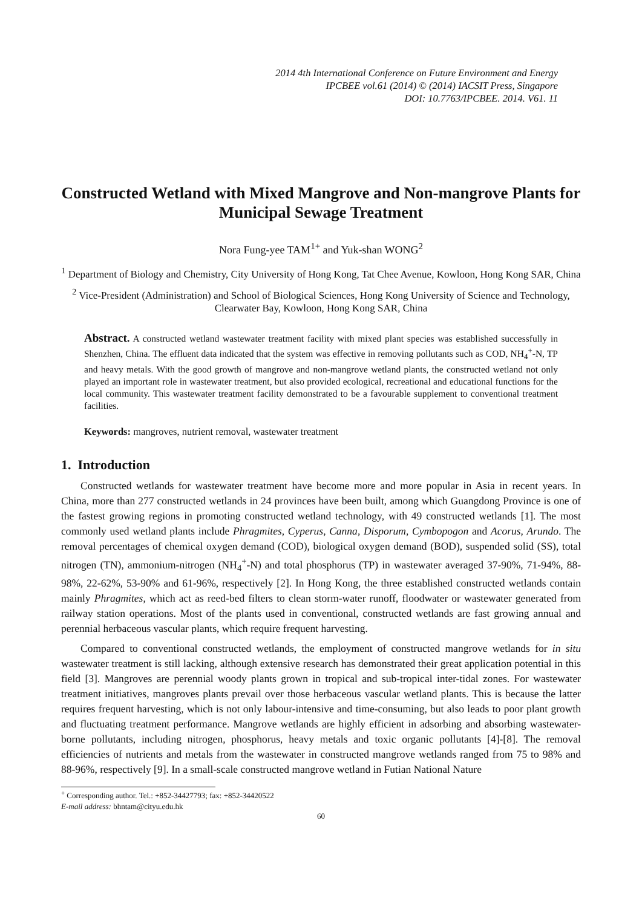2014 4th International Conference on Future Environment and Energy
IPCBEE vol.61 (2014) © (2014) IACSIT Press, Singapore
DOI: 10.7763/IPCBEE. 2014. V61. 11
Constructed Wetland with Mixed Mangrove and Non-mangrove Plants for Municipal Sewage Treatment
Nora Fung-yee TAM<sup>1+</sup> and Yuk-shan WONG<sup>2</sup>
<sup>1</sup> Department of Biology and Chemistry, City University of Hong Kong, Tat Chee Avenue, Kowloon, Hong Kong SAR, China
<sup>2</sup> Vice-President (Administration) and School of Biological Sciences, Hong Kong University of Science and Technology, Clearwater Bay, Kowloon, Hong Kong SAR, China
Abstract. A constructed wetland wastewater treatment facility with mixed plant species was established successfully in Shenzhen, China. The effluent data indicated that the system was effective in removing pollutants such as COD, NH<sub>4</sub><sup>+</sup>-N, TP and heavy metals. With the good growth of mangrove and non-mangrove wetland plants, the constructed wetland not only played an important role in wastewater treatment, but also provided ecological, recreational and educational functions for the local community. This wastewater treatment facility demonstrated to be a favourable supplement to conventional treatment facilities.
Keywords: mangroves, nutrient removal, wastewater treatment
1. Introduction
Constructed wetlands for wastewater treatment have become more and more popular in Asia in recent years. In China, more than 277 constructed wetlands in 24 provinces have been built, among which Guangdong Province is one of the fastest growing regions in promoting constructed wetland technology, with 49 constructed wetlands [1]. The most commonly used wetland plants include Phragmites, Cyperus, Canna, Disporum, Cymbopogon and Acorus, Arundo. The removal percentages of chemical oxygen demand (COD), biological oxygen demand (BOD), suspended solid (SS), total nitrogen (TN), ammonium-nitrogen (NH<sub>4</sub><sup>+</sup>-N) and total phosphorus (TP) in wastewater averaged 37-90%, 71-94%, 88-98%, 22-62%, 53-90% and 61-96%, respectively [2]. In Hong Kong, the three established constructed wetlands contain mainly Phragmites, which act as reed-bed filters to clean storm-water runoff, floodwater or wastewater generated from railway station operations. Most of the plants used in conventional, constructed wetlands are fast growing annual and perennial herbaceous vascular plants, which require frequent harvesting.
Compared to conventional constructed wetlands, the employment of constructed mangrove wetlands for in situ wastewater treatment is still lacking, although extensive research has demonstrated their great application potential in this field [3]. Mangroves are perennial woody plants grown in tropical and sub-tropical inter-tidal zones. For wastewater treatment initiatives, mangroves plants prevail over those herbaceous vascular wetland plants. This is because the latter requires frequent harvesting, which is not only labour-intensive and time-consuming, but also leads to poor plant growth and fluctuating treatment performance. Mangrove wetlands are highly efficient in adsorbing and absorbing wastewater-borne pollutants, including nitrogen, phosphorus, heavy metals and toxic organic pollutants [4]-[8]. The removal efficiencies of nutrients and metals from the wastewater in constructed mangrove wetlands ranged from 75 to 98% and 88-96%, respectively [9]. In a small-scale constructed mangrove wetland in Futian National Nature
<sup>+</sup> Corresponding author. Tel.: +852-34427793; fax: +852-34420522
E-mail address: bhntam@cityu.edu.hk
60